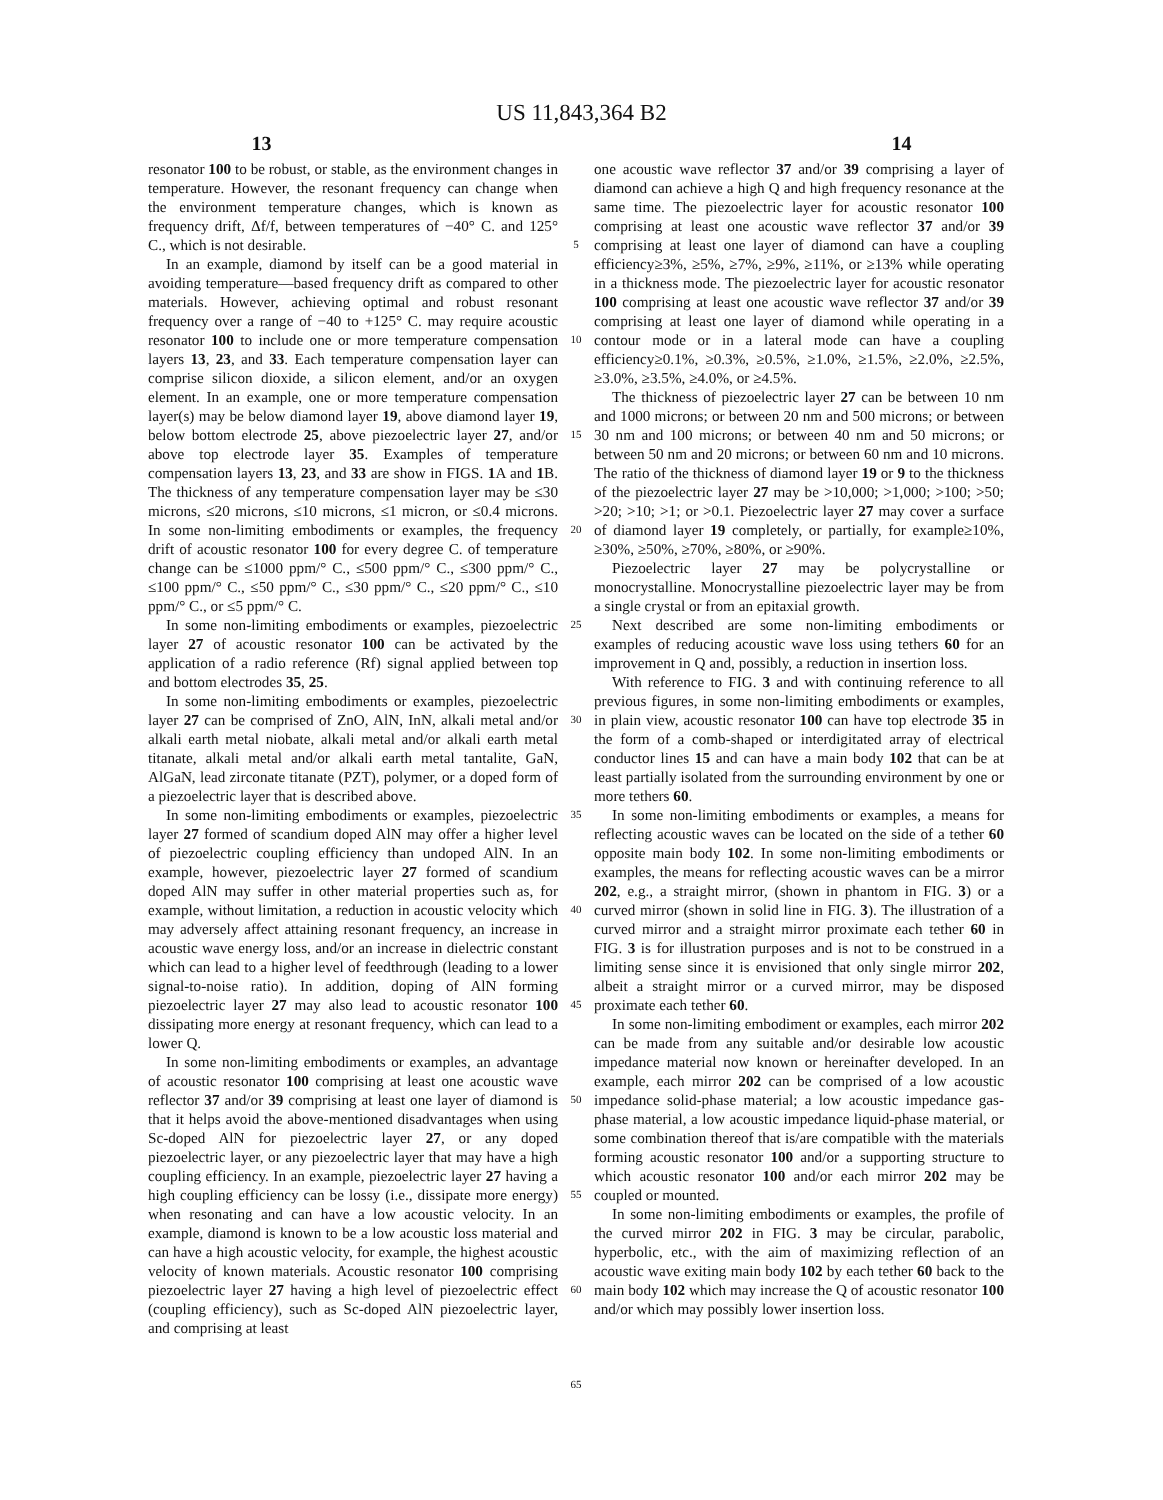US 11,843,364 B2
13 14
resonator 100 to be robust, or stable, as the environment changes in temperature. However, the resonant frequency can change when the environment temperature changes, which is known as frequency drift, Δf/f, between temperatures of −40° C. and 125° C., which is not desirable.
In an example, diamond by itself can be a good material in avoiding temperature—based frequency drift as compared to other materials. However, achieving optimal and robust resonant frequency over a range of −40 to +125° C. may require acoustic resonator 100 to include one or more temperature compensation layers 13, 23, and 33. Each temperature compensation layer can comprise silicon dioxide, a silicon element, and/or an oxygen element. In an example, one or more temperature compensation layer(s) may be below diamond layer 19, above diamond layer 19, below bottom electrode 25, above piezoelectric layer 27, and/or above top electrode layer 35. Examples of temperature compensation layers 13, 23, and 33 are show in FIGS. 1 A and 1 B. The thickness of any temperature compensation layer may be ≤30 microns, ≤20 microns, ≤10 microns, ≤1 micron, or ≤0.4 microns. In some non-limiting embodiments or examples, the frequency drift of acoustic resonator 100 for every degree C. of temperature change can be ≤1000 ppm/° C., ≤500 ppm/° C., ≤300 ppm/° C., ≤100 ppm/° C., ≤50 ppm/° C., ≤30 ppm/° C., ≤20 ppm/° C., ≤10 ppm/° C., or ≤5 ppm/° C.
In some non-limiting embodiments or examples, piezoelectric layer 27 of acoustic resonator 100 can be activated by the application of a radio reference (Rf) signal applied between top and bottom electrodes 35, 25.
In some non-limiting embodiments or examples, piezoelectric layer 27 can be comprised of ZnO, AlN, InN, alkali metal and/or alkali earth metal niobate, alkali metal and/or alkali earth metal titanate, alkali metal and/or alkali earth metal tantalite, GaN, AlGaN, lead zirconate titanate (PZT), polymer, or a doped form of a piezoelectric layer that is described above.
In some non-limiting embodiments or examples, piezoelectric layer 27 formed of scandium doped AlN may offer a higher level of piezoelectric coupling efficiency than undoped AlN. In an example, however, piezoelectric layer 27 formed of scandium doped AlN may suffer in other material properties such as, for example, without limitation, a reduction in acoustic velocity which may adversely affect attaining resonant frequency, an increase in acoustic wave energy loss, and/or an increase in dielectric constant which can lead to a higher level of feedthrough (leading to a lower signal-to-noise ratio). In addition, doping of AlN forming piezoelectric layer 27 may also lead to acoustic resonator 100 dissipating more energy at resonant frequency, which can lead to a lower Q.
In some non-limiting embodiments or examples, an advantage of acoustic resonator 100 comprising at least one acoustic wave reflector 37 and/or 39 comprising at least one layer of diamond is that it helps avoid the above-mentioned disadvantages when using Sc-doped AlN for piezoelectric layer 27, or any doped piezoelectric layer, or any piezoelectric layer that may have a high coupling efficiency. In an example, piezoelectric layer 27 having a high coupling efficiency can be lossy (i.e., dissipate more energy) when resonating and can have a low acoustic velocity. In an example, diamond is known to be a low acoustic loss material and can have a high acoustic velocity, for example, the highest acoustic velocity of known materials. Acoustic resonator 100 comprising piezoelectric layer 27 having a high level of piezoelectric effect (coupling efficiency), such as Sc-doped AlN piezoelectric layer, and comprising at least
5
10
15
20
25
30
35
40
45
50
55
60
65
one acoustic wave reflector 37 and/or 39 comprising a layer of diamond can achieve a high Q and high frequency resonance at the same time. The piezoelectric layer for acoustic resonator 100 comprising at least one acoustic wave reflector 37 and/or 39 comprising at least one layer of diamond can have a coupling efficiency≥3%, ≥5%, ≥7%, ≥9%, ≥11%, or ≥13% while operating in a thickness mode. The piezoelectric layer for acoustic resonator 100 comprising at least one acoustic wave reflector 37 and/or 39 comprising at least one layer of diamond while operating in a contour mode or in a lateral mode can have a coupling efficiency≥0.1%, ≥0.3%, ≥0.5%, ≥1.0%, ≥1.5%, ≥2.0%, ≥2.5%, ≥3.0%, ≥3.5%, ≥4.0%, or ≥4.5%.
The thickness of piezoelectric layer 27 can be between 10 nm and 1000 microns; or between 20 nm and 500 microns; or between 30 nm and 100 microns; or between 40 nm and 50 microns; or between 50 nm and 20 microns; or between 60 nm and 10 microns. The ratio of the thickness of diamond layer 19 or 9 to the thickness of the piezoelectric layer 27 may be >10,000; >1,000; >100; >50; >20; >10; >1; or >0.1. Piezoelectric layer 27 may cover a surface of diamond layer 19 completely, or partially, for example≥10%, ≥30%, ≥50%, ≥70%, ≥80%, or ≥90%.
Piezoelectric layer 27 may be polycrystalline or monocrystalline. Monocrystalline piezoelectric layer may be from a single crystal or from an epitaxial growth.
Next described are some non-limiting embodiments or examples of reducing acoustic wave loss using tethers 60 for an improvement in Q and, possibly, a reduction in insertion loss.
With reference to FIG. 3 and with continuing reference to all previous figures, in some non-limiting embodiments or examples, in plain view, acoustic resonator 100 can have top electrode 35 in the form of a comb-shaped or interdigitated array of electrical conductor lines 15 and can have a main body 102 that can be at least partially isolated from the surrounding environment by one or more tethers 60.
In some non-limiting embodiments or examples, a means for reflecting acoustic waves can be located on the side of a tether 60 opposite main body 102. In some non-limiting embodiments or examples, the means for reflecting acoustic waves can be a mirror 202, e.g., a straight mirror, (shown in phantom in FIG. 3) or a curved mirror (shown in solid line in FIG. 3). The illustration of a curved mirror and a straight mirror proximate each tether 60 in FIG. 3 is for illustration purposes and is not to be construed in a limiting sense since it is envisioned that only single mirror 202, albeit a straight mirror or a curved mirror, may be disposed proximate each tether 60.
In some non-limiting embodiment or examples, each mirror 202 can be made from any suitable and/or desirable low acoustic impedance material now known or hereinafter developed. In an example, each mirror 202 can be comprised of a low acoustic impedance solid-phase material; a low acoustic impedance gas-phase material, a low acoustic impedance liquid-phase material, or some combination thereof that is/are compatible with the materials forming acoustic resonator 100 and/or a supporting structure to which acoustic resonator 100 and/or each mirror 202 may be coupled or mounted.
In some non-limiting embodiments or examples, the profile of the curved mirror 202 in FIG. 3 may be circular, parabolic, hyperbolic, etc., with the aim of maximizing reflection of an acoustic wave exiting main body 102 by each tether 60 back to the main body 102 which may increase the Q of acoustic resonator 100 and/or which may possibly lower insertion loss.